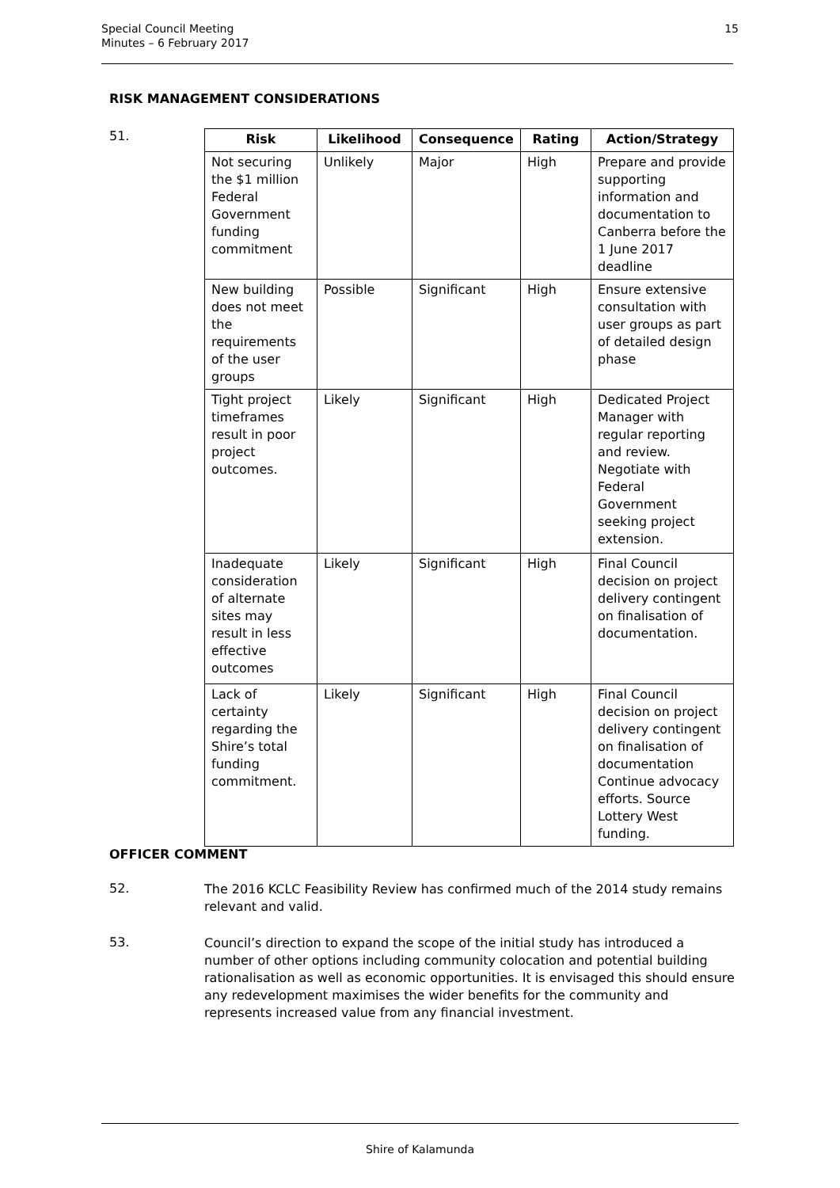Special Council Meeting
Minutes – 6 February 2017
15
RISK MANAGEMENT CONSIDERATIONS
51.
| Risk | Likelihood | Consequence | Rating | Action/Strategy |
| --- | --- | --- | --- | --- |
| Not securing the $1 million Federal Government funding commitment | Unlikely | Major | High | Prepare and provide supporting information and documentation to Canberra before the 1 June 2017 deadline |
| New building does not meet the requirements of the user groups | Possible | Significant | High | Ensure extensive consultation with user groups as part of detailed design phase |
| Tight project timeframes result in poor project outcomes. | Likely | Significant | High | Dedicated Project Manager with regular reporting and review. Negotiate with Federal Government seeking project extension. |
| Inadequate consideration of alternate sites may result in less effective outcomes | Likely | Significant | High | Final Council decision on project delivery contingent on finalisation of documentation. |
| Lack of certainty regarding the Shire’s total funding commitment. | Likely | Significant | High | Final Council decision on project delivery contingent on finalisation of documentation Continue advocacy efforts. Source Lottery West funding. |
OFFICER COMMENT
52.
The 2016 KCLC Feasibility Review has confirmed much of the 2014 study remains relevant and valid.
53.
Council’s direction to expand the scope of the initial study has introduced a number of other options including community colocation and potential building rationalisation as well as economic opportunities. It is envisaged this should ensure any redevelopment maximises the wider benefits for the community and represents increased value from any financial investment.
Shire of Kalamunda